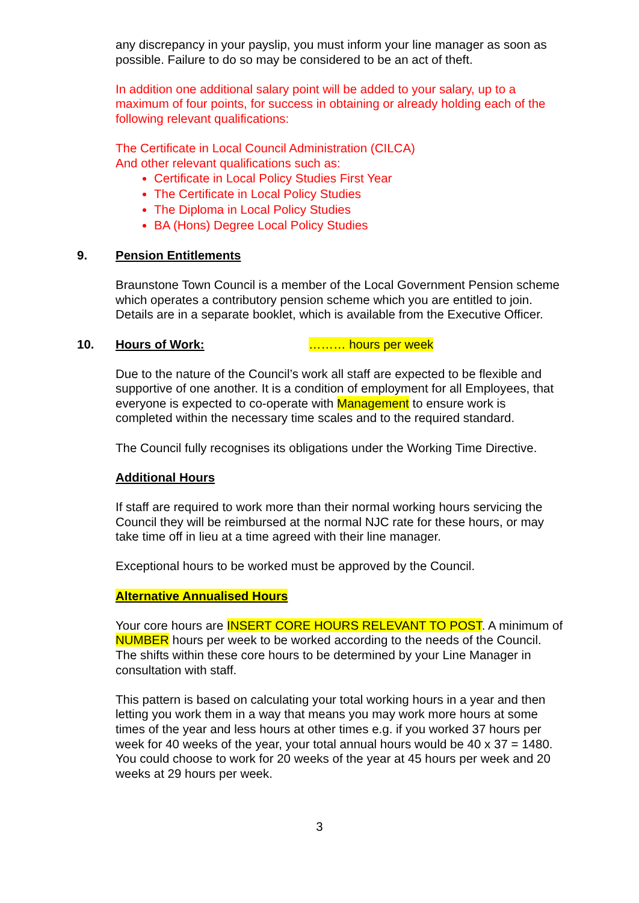any discrepancy in your payslip, you must inform your line manager as soon as possible. Failure to do so may be considered to be an act of theft.
In addition one additional salary point will be added to your salary, up to a maximum of four points, for success in obtaining or already holding each of the following relevant qualifications:
The Certificate in Local Council Administration (CILCA)
And other relevant qualifications such as:
Certificate in Local Policy Studies First Year
The Certificate in Local Policy Studies
The Diploma in Local Policy Studies
BA (Hons) Degree Local Policy Studies
9. Pension Entitlements
Braunstone Town Council is a member of the Local Government Pension scheme which operates a contributory pension scheme which you are entitled to join. Details are in a separate booklet, which is available from the Executive Officer.
10. Hours of Work: ……… hours per week
Due to the nature of the Council’s work all staff are expected to be flexible and supportive of one another. It is a condition of employment for all Employees, that everyone is expected to co-operate with Management to ensure work is completed within the necessary time scales and to the required standard.
The Council fully recognises its obligations under the Working Time Directive.
Additional Hours
If staff are required to work more than their normal working hours servicing the Council they will be reimbursed at the normal NJC rate for these hours, or may take time off in lieu at a time agreed with their line manager.
Exceptional hours to be worked must be approved by the Council.
Alternative Annualised Hours
Your core hours are INSERT CORE HOURS RELEVANT TO POST. A minimum of NUMBER hours per week to be worked according to the needs of the Council. The shifts within these core hours to be determined by your Line Manager in consultation with staff.
This pattern is based on calculating your total working hours in a year and then letting you work them in a way that means you may work more hours at some times of the year and less hours at other times e.g. if you worked 37 hours per week for 40 weeks of the year, your total annual hours would be 40 x 37 = 1480. You could choose to work for 20 weeks of the year at 45 hours per week and 20 weeks at 29 hours per week.
3